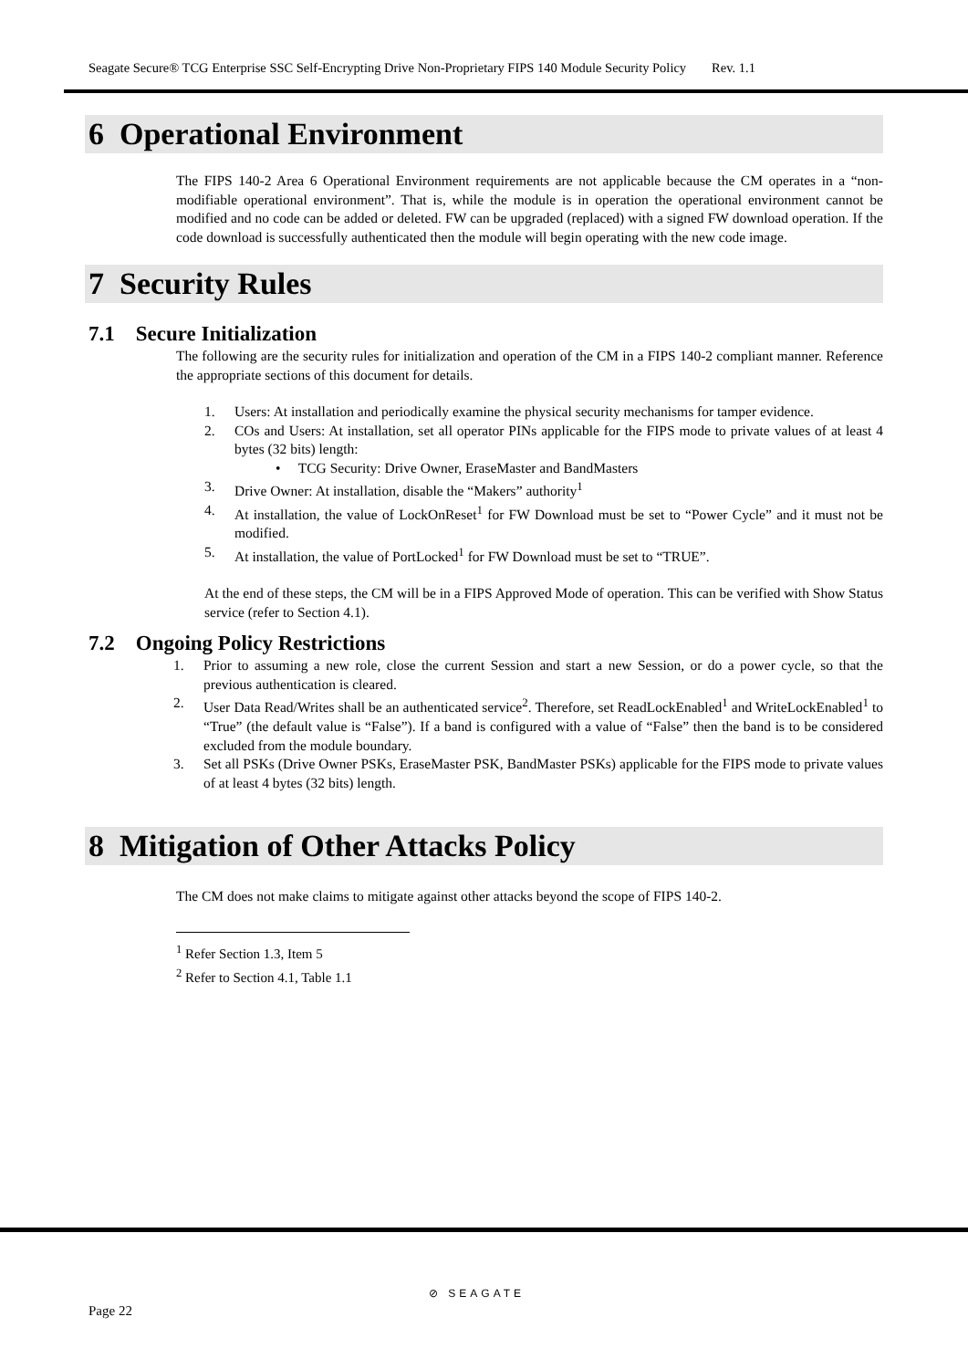Seagate Secure® TCG Enterprise SSC Self-Encrypting Drive Non-Proprietary FIPS 140 Module Security Policy Rev. 1.1
6 Operational Environment
The FIPS 140-2 Area 6 Operational Environment requirements are not applicable because the CM operates in a “non-modifiable operational environment”. That is, while the module is in operation the operational environment cannot be modified and no code can be added or deleted. FW can be upgraded (replaced) with a signed FW download operation. If the code download is successfully authenticated then the module will begin operating with the new code image.
7 Security Rules
7.1 Secure Initialization
The following are the security rules for initialization and operation of the CM in a FIPS 140-2 compliant manner. Reference the appropriate sections of this document for details.
1. Users: At installation and periodically examine the physical security mechanisms for tamper evidence.
2. COs and Users: At installation, set all operator PINs applicable for the FIPS mode to private values of at least 4 bytes (32 bits) length:
• TCG Security: Drive Owner, EraseMaster and BandMasters
3. Drive Owner: At installation, disable the “Makers” authority<sup>1</sup>
4. At installation, the value of LockOnReset<sup>1</sup> for FW Download must be set to “Power Cycle” and it must not be modified.
5. At installation, the value of PortLocked<sup>1</sup> for FW Download must be set to “TRUE”.
At the end of these steps, the CM will be in a FIPS Approved Mode of operation. This can be verified with Show Status service (refer to Section 4.1).
7.2 Ongoing Policy Restrictions
1. Prior to assuming a new role, close the current Session and start a new Session, or do a power cycle, so that the previous authentication is cleared.
2. User Data Read/Writes shall be an authenticated service<sup>2</sup>. Therefore, set ReadLockEnabled<sup>1</sup> and WriteLockEnabled<sup>1</sup> to “True” (the default value is “False”). If a band is configured with a value of “False” then the band is to be considered excluded from the module boundary.
3. Set all PSKs (Drive Owner PSKs, EraseMaster PSK, BandMaster PSKs) applicable for the FIPS mode to private values of at least 4 bytes (32 bits) length.
8 Mitigation of Other Attacks Policy
The CM does not make claims to mitigate against other attacks beyond the scope of FIPS 140-2.
<sup>1</sup> Refer Section 1.3, Item 5
<sup>2</sup> Refer to Section 4.1, Table 1.1
⊘ SEAGATE
Page 22